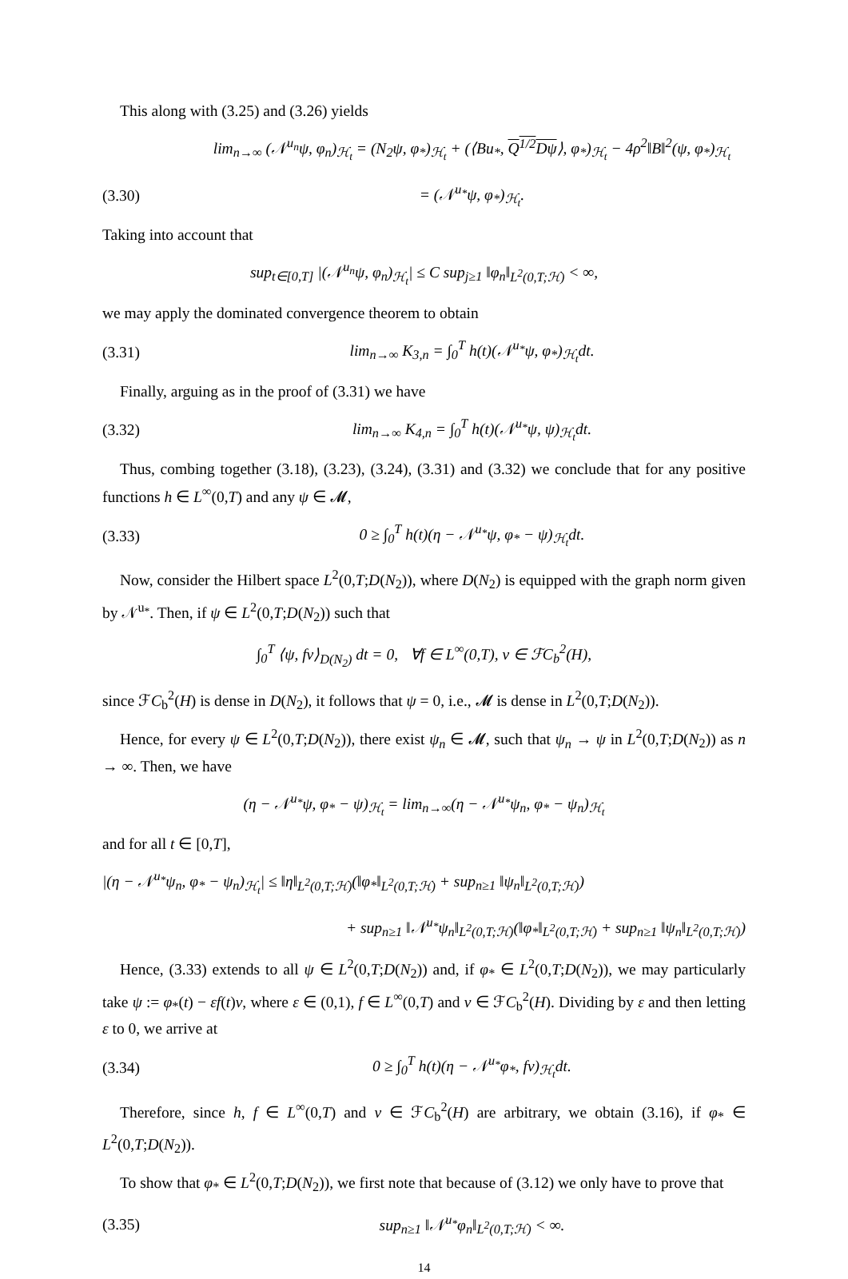This along with (3.25) and (3.26) yields
lim<sub>n→∞</sub> (𝒩<sup>u<sub>n</sub></sup>ψ, φ<sub>n</sub>)<sub>ℋ<sub>t</sub></sub> = (N<sub>2</sub>ψ, φ<sub>*</sub>)<sub>ℋ<sub>t</sub></sub> + (⟨Bu<sub>*</sub>, Q<sup>1/2</sup>Dψ⟩, φ<sub>*</sub>)<sub>ℋ<sub>t</sub></sub> − 4ρ<sup>2</sup>‖B‖<sup>2</sup>(ψ, φ<sub>*</sub>)<sub>ℋ<sub>t</sub></sub>
(3.30) = (𝒩<sup>u<sub>*</sub></sup>ψ, φ<sub>*</sub>)<sub>ℋ<sub>t</sub></sub>.
Taking into account that
sup<sub>t∈[0,T]</sub> |(𝒩<sup>u<sub>n</sub></sup>ψ, φ<sub>n</sub>)<sub>ℋ<sub>t</sub></sub>| ≤ C sup<sub>j≥1</sub> ‖φ<sub>n</sub>‖<sub>L<sup>2</sup>(0,T;ℋ)</sub> < ∞,
we may apply the dominated convergence theorem to obtain
(3.31) lim<sub>n→∞</sub> K<sub>3,n</sub> = ∫<sub>0</sub><sup>T</sup> h(t)(𝒩<sup>u<sub>*</sub></sup>ψ, φ<sub>*</sub>)<sub>ℋ<sub>t</sub></sub>dt.
Finally, arguing as in the proof of (3.31) we have
(3.32) lim<sub>n→∞</sub> K<sub>4,n</sub> = ∫<sub>0</sub><sup>T</sup> h(t)(𝒩<sup>u<sub>*</sub></sup>ψ, ψ)<sub>ℋ<sub>t</sub></sub>dt.
Thus, combing together (3.18), (3.23), (3.24), (3.31) and (3.32) we conclude that for any positive functions h ∈ L<sup>∞</sup>(0,T) and any ψ ∈ 𝓜,
(3.33) 0 ≥ ∫<sub>0</sub><sup>T</sup> h(t)(η − 𝒩<sup>u<sub>*</sub></sup>ψ, φ<sub>*</sub> − ψ)<sub>ℋ<sub>t</sub></sub>dt.
Now, consider the Hilbert space L<sup>2</sup>(0,T;D(N<sub>2</sub>)), where D(N<sub>2</sub>) is equipped with the graph norm given by 𝒩<sup>u<sub>*</sub></sup>. Then, if ψ ∈ L<sup>2</sup>(0,T;D(N<sub>2</sub>)) such that
∫<sub>0</sub><sup>T</sup> ⟨ψ, fv⟩<sub>D(N<sub>2</sub>)</sub> dt = 0, ∀f ∈ L<sup>∞</sup>(0,T), v ∈ ℱC<sub>b</sub><sup>2</sup>(H),
since ℱC<sub>b</sub><sup>2</sup>(H) is dense in D(N<sub>2</sub>), it follows that ψ = 0, i.e., 𝓜 is dense in L<sup>2</sup>(0,T;D(N<sub>2</sub>)).
Hence, for every ψ ∈ L<sup>2</sup>(0,T;D(N<sub>2</sub>)), there exist ψ<sub>n</sub> ∈ 𝓜, such that ψ<sub>n</sub> → ψ in L<sup>2</sup>(0,T;D(N<sub>2</sub>)) as n → ∞. Then, we have
(η − 𝒩<sup>u<sub>*</sub></sup>ψ, φ<sub>*</sub> − ψ)<sub>ℋ<sub>t</sub></sub> = lim<sub>n→∞</sub>(η − 𝒩<sup>u<sub>*</sub></sup>ψ<sub>n</sub>, φ<sub>*</sub> − ψ<sub>n</sub>)<sub>ℋ<sub>t</sub></sub>
and for all t ∈ [0,T],
|(η − 𝒩<sup>u<sub>*</sub></sup>ψ<sub>n</sub>, φ<sub>*</sub> − ψ<sub>n</sub>)<sub>ℋ<sub>t</sub></sub>| ≤ ‖η‖<sub>L<sup>2</sup>(0,T;ℋ)</sub>(‖φ<sub>*</sub>‖<sub>L<sup>2</sup>(0,T;ℋ)</sub> + sup<sub>n≥1</sub> ‖ψ<sub>n</sub>‖<sub>L<sup>2</sup>(0,T;ℋ)</sub>)
+ sup<sub>n≥1</sub> ‖𝒩<sup>u<sub>*</sub></sup>ψ<sub>n</sub>‖<sub>L<sup>2</sup>(0,T;ℋ)</sub>(‖φ<sub>*</sub>‖<sub>L<sup>2</sup>(0,T;ℋ)</sub> + sup<sub>n≥1</sub> ‖ψ<sub>n</sub>‖<sub>L<sup>2</sup>(0,T;ℋ)</sub>)
Hence, (3.33) extends to all ψ ∈ L<sup>2</sup>(0,T;D(N<sub>2</sub>)) and, if φ<sub>*</sub> ∈ L<sup>2</sup>(0,T;D(N<sub>2</sub>)), we may particularly take ψ := φ<sub>*</sub>(t) − εf(t)v, where ε ∈ (0,1), f ∈ L<sup>∞</sup>(0,T) and v ∈ ℱC<sub>b</sub><sup>2</sup>(H). Dividing by ε and then letting ε to 0, we arrive at
(3.34) 0 ≥ ∫<sub>0</sub><sup>T</sup> h(t)(η − 𝒩<sup>u<sub>*</sub></sup>φ<sub>*</sub>, fv)<sub>ℋ<sub>t</sub></sub>dt.
Therefore, since h, f ∈ L<sup>∞</sup>(0,T) and v ∈ ℱC<sub>b</sub><sup>2</sup>(H) are arbitrary, we obtain (3.16), if φ<sub>*</sub> ∈ L<sup>2</sup>(0,T;D(N<sub>2</sub>)).
To show that φ<sub>*</sub> ∈ L<sup>2</sup>(0,T;D(N<sub>2</sub>)), we first note that because of (3.12) we only have to prove that
(3.35) sup<sub>n≥1</sub> ‖𝒩<sup>u<sub>*</sub></sup>φ<sub>n</sub>‖<sub>L<sup>2</sup>(0,T;ℋ)</sub> < ∞.
14